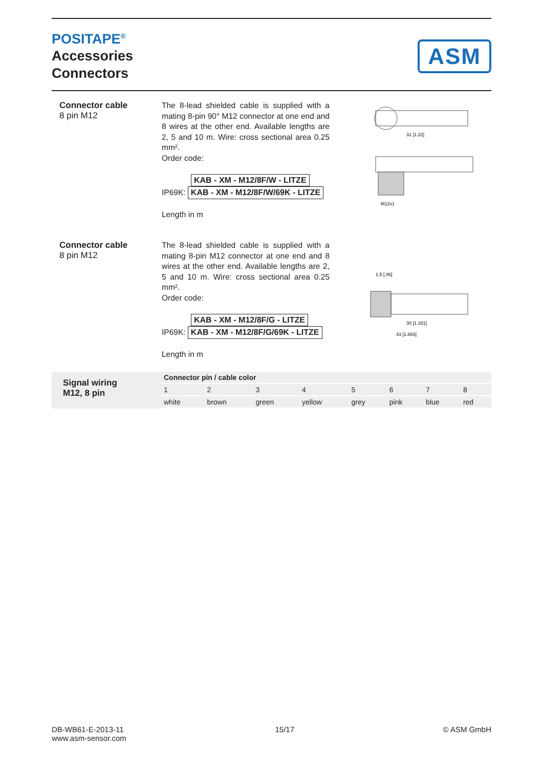POSITAPE<sup>®</sup>
Accessories
Connectors
ASM
Connector cable
8 pin M12
The 8-lead shielded cable is supplied with a mating 8-pin 90° M12 connector at one end and 8 wires at the other end. Available lengths are 2, 5 and 10 m. Wire: cross sectional area 0.25 mm².
Order code:
KAB - XM - M12/8F/W - LITZE
IP69K: KAB - XM - M12/8F/W/69K - LITZE
Length in m
31 [1.22]
M12x1
Connector cable
8 pin M12
The 8-lead shielded cable is supplied with a mating 8-pin M12 connector at one end and 8 wires at the other end. Available lengths are 2, 5 and 10 m. Wire: cross sectional area 0.25 mm².
Order code:
KAB - XM - M12/8F/G - LITZE
IP69K: KAB - XM - M12/8F/G/69K - LITZE
Length in m
1,5 [.06]
30 [1.181]
43 [1.693]
Signal wiring
M12, 8 pin
| Connector pin / cable color | | | | | | | |
| 1 | 2 | 3 | 4 | 5 | 6 | 7 | 8 |
| white | brown | green | yellow | grey | pink | blue | red |
DB-WB61-E-2013-11
www.asm-sensor.com
15/17 © ASM GmbH